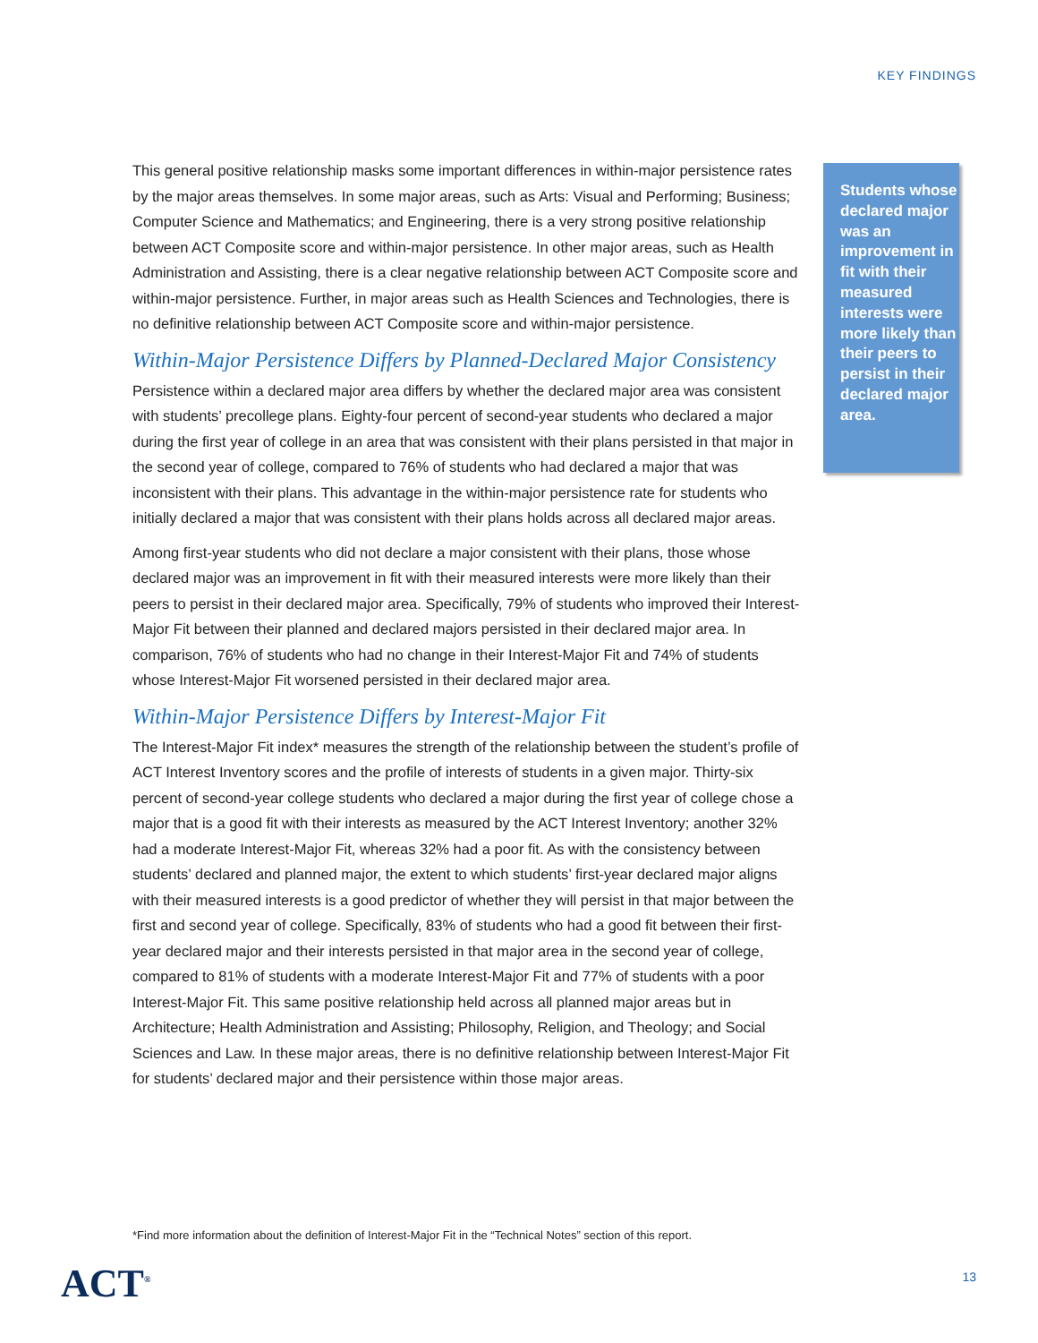KEY FINDINGS
This general positive relationship masks some important differences in within-major persistence rates by the major areas themselves. In some major areas, such as Arts: Visual and Performing; Business; Computer Science and Mathematics; and Engineering, there is a very strong positive relationship between ACT Composite score and within-major persistence. In other major areas, such as Health Administration and Assisting, there is a clear negative relationship between ACT Composite score and within-major persistence. Further, in major areas such as Health Sciences and Technologies, there is no definitive relationship between ACT Composite score and within-major persistence.
Within-Major Persistence Differs by Planned-Declared Major Consistency
Persistence within a declared major area differs by whether the declared major area was consistent with students’ precollege plans. Eighty-four percent of second-year students who declared a major during the first year of college in an area that was consistent with their plans persisted in that major in the second year of college, compared to 76% of students who had declared a major that was inconsistent with their plans. This advantage in the within-major persistence rate for students who initially declared a major that was consistent with their plans holds across all declared major areas.
Among first-year students who did not declare a major consistent with their plans, those whose declared major was an improvement in fit with their measured interests were more likely than their peers to persist in their declared major area. Specifically, 79% of students who improved their Interest-Major Fit between their planned and declared majors persisted in their declared major area. In comparison, 76% of students who had no change in their Interest-Major Fit and 74% of students whose Interest-Major Fit worsened persisted in their declared major area.
Within-Major Persistence Differs by Interest-Major Fit
The Interest-Major Fit index* measures the strength of the relationship between the student’s profile of ACT Interest Inventory scores and the profile of interests of students in a given major. Thirty-six percent of second-year college students who declared a major during the first year of college chose a major that is a good fit with their interests as measured by the ACT Interest Inventory; another 32% had a moderate Interest-Major Fit, whereas 32% had a poor fit. As with the consistency between students’ declared and planned major, the extent to which students’ first-year declared major aligns with their measured interests is a good predictor of whether they will persist in that major between the first and second year of college. Specifically, 83% of students who had a good fit between their first-year declared major and their interests persisted in that major area in the second year of college, compared to 81% of students with a moderate Interest-Major Fit and 77% of students with a poor Interest-Major Fit. This same positive relationship held across all planned major areas but in Architecture; Health Administration and Assisting; Philosophy, Religion, and Theology; and Social Sciences and Law. In these major areas, there is no definitive relationship between Interest-Major Fit for students’ declared major and their persistence within those major areas.
Students whose declared major was an improvement in fit with their measured interests were more likely than their peers to persist in their declared major area.
*Find more information about the definition of Interest-Major Fit in the “Technical Notes” section of this report.
ACT<sup>®</sup> 13